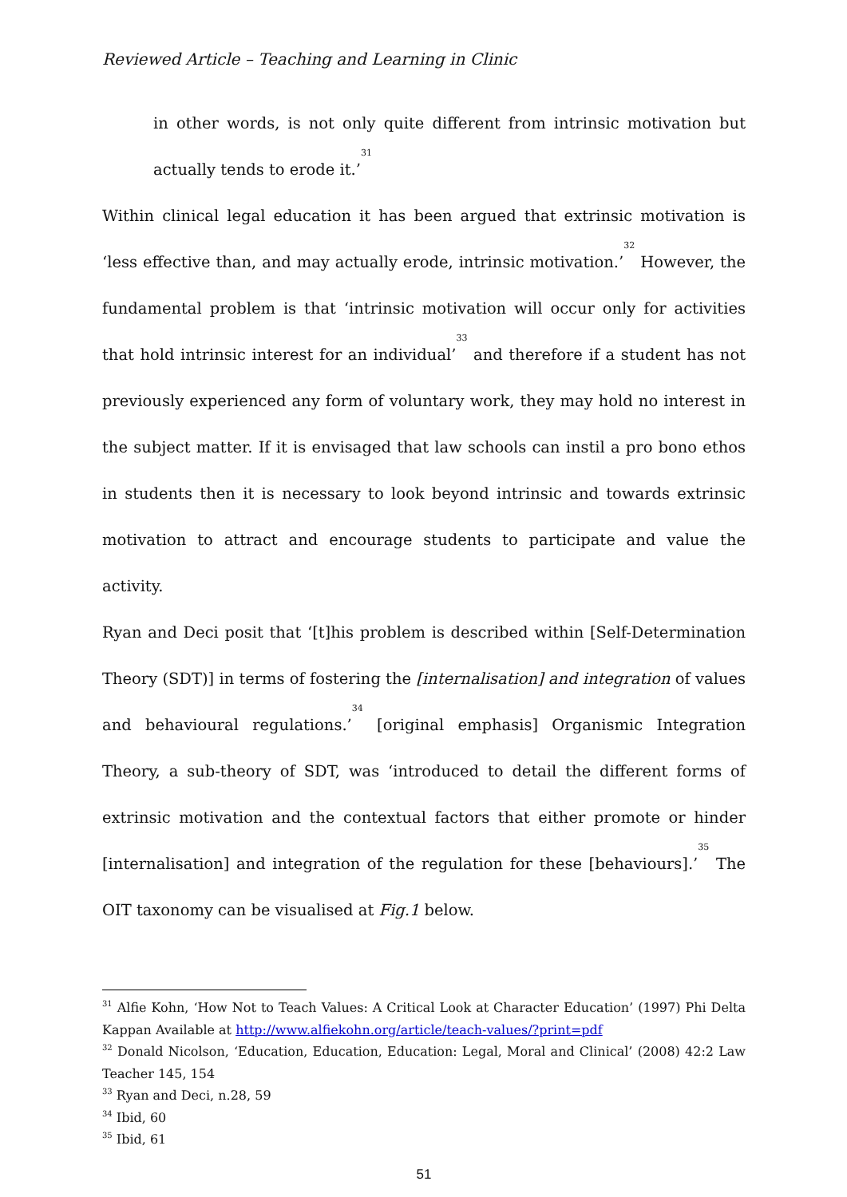Reviewed Article – Teaching and Learning in Clinic
in other words, is not only quite different from intrinsic motivation but actually tends to erode it.’<sup>31</sup>
Within clinical legal education it has been argued that extrinsic motivation is ‘less effective than, and may actually erode, intrinsic motivation.’<sup>32</sup> However, the fundamental problem is that ‘intrinsic motivation will occur only for activities that hold intrinsic interest for an individual’<sup>33</sup> and therefore if a student has not previously experienced any form of voluntary work, they may hold no interest in the subject matter. If it is envisaged that law schools can instil a pro bono ethos in students then it is necessary to look beyond intrinsic and towards extrinsic motivation to attract and encourage students to participate and value the activity.
Ryan and Deci posit that ‘[t]his problem is described within [Self-Determination Theory (SDT)] in terms of fostering the [internalisation] and integration of values and behavioural regulations.’<sup>34</sup> [original emphasis] Organismic Integration Theory, a sub-theory of SDT, was ‘introduced to detail the different forms of extrinsic motivation and the contextual factors that either promote or hinder [internalisation] and integration of the regulation for these [behaviours].’<sup>35</sup> The OIT taxonomy can be visualised at Fig.1 below.
<sup>31</sup> Alfie Kohn, ‘How Not to Teach Values: A Critical Look at Character Education’ (1997) Phi Delta Kappan Available at http://www.alfiekohn.org/article/teach-values/?print=pdf
<sup>32</sup> Donald Nicolson, ‘Education, Education, Education: Legal, Moral and Clinical’ (2008) 42:2 Law Teacher 145, 154
<sup>33</sup> Ryan and Deci, n.28, 59
<sup>34</sup> Ibid, 60
<sup>35</sup> Ibid, 61
51